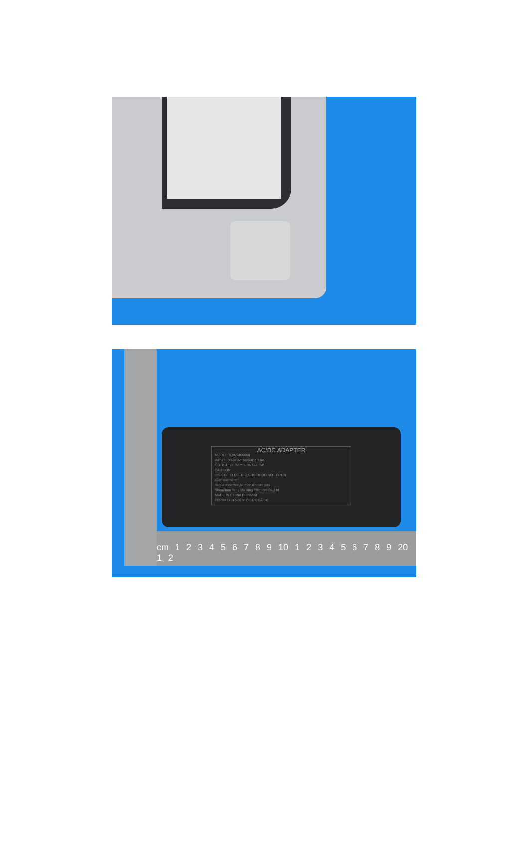AC/DC ADAPTER
MODEL:TDX-2406000
INPUT:100-240V~50/60Hz 3.0A
OUTPUT:24.0V ⎓ 6.0A 144.0W
CAUTION:
RISK OF ELECTRIC,SHOCK DO NOT OPEN
avertissement:
risque d'electric,le choc n'ouvre pas
ShenZhen Teng Da Xing Electron Co.,Ltd
MADE IN CHINA D/C:2209
Intertek 5016526 VI FC UK CA CE
cm 1 2 3 4 5 6 7 8 9 10 1 2 3 4 5 6 7 8 9 20 1 2